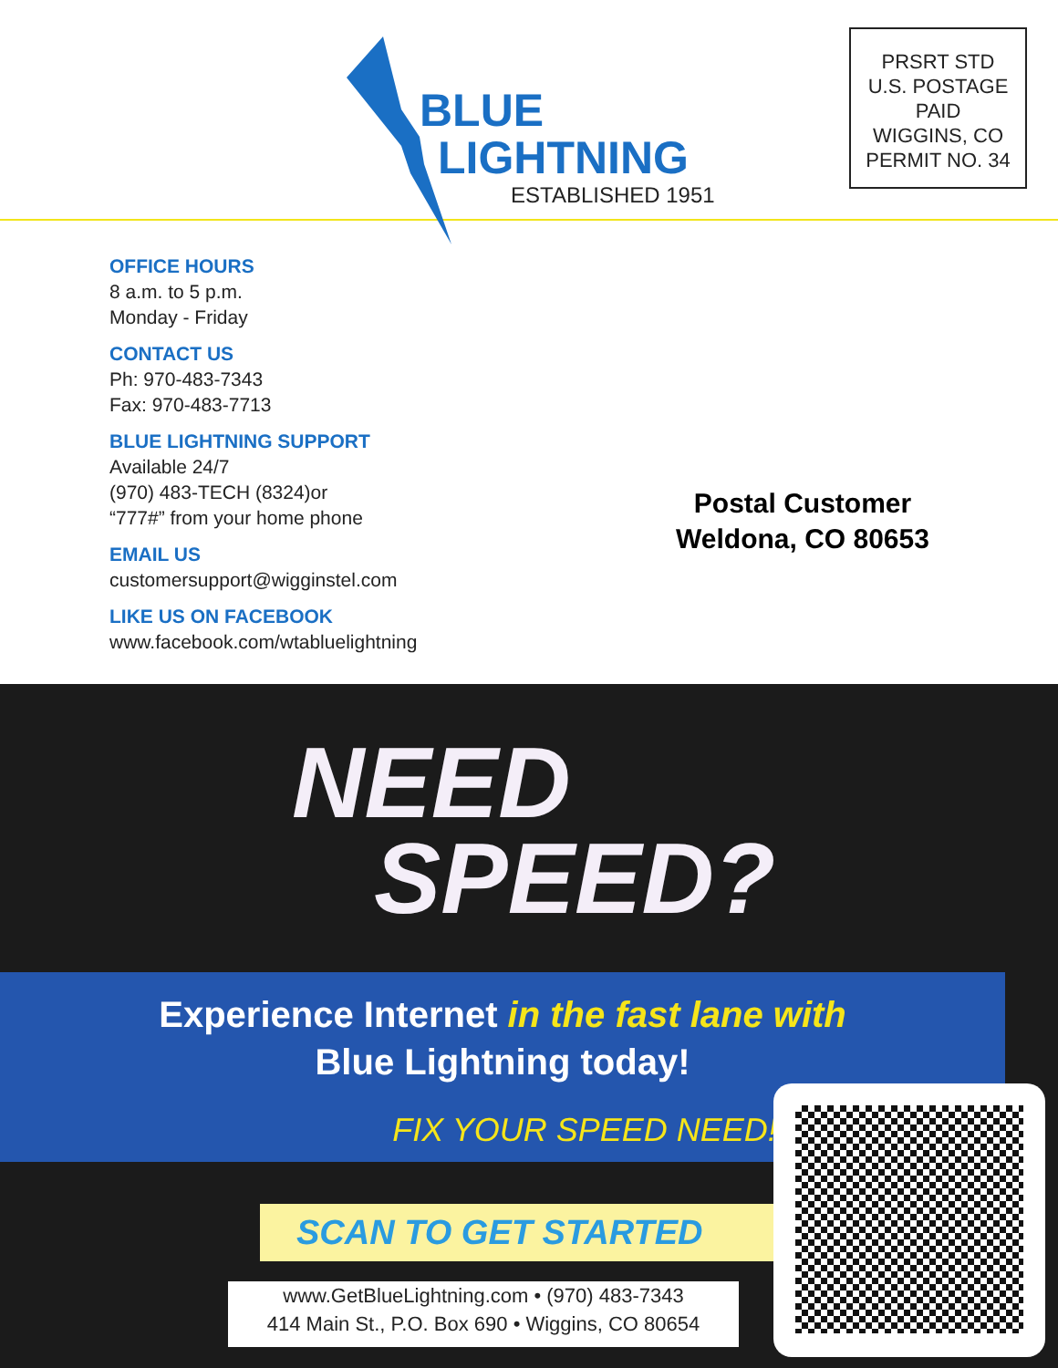BLUE
LIGHTNING
ESTABLISHED 1951
PRSRT STD
U.S. POSTAGE
PAID
WIGGINS, CO
PERMIT NO. 34
OFFICE HOURS
8 a.m. to 5 p.m.
Monday - Friday
CONTACT US
Ph: 970-483-7343
Fax: 970-483-7713
BLUE LIGHTNING SUPPORT
Available 24/7
(970) 483-TECH (8324)or
“777#” from your home phone
EMAIL US
customersupport@wigginstel.com
LIKE US ON FACEBOOK
www.facebook.com/wtabluelightning
Postal Customer
Weldona, CO 80653
NEED
SPEED?
Experience Internet in the fast lane with
Blue Lightning today!
FIX YOUR SPEED NEED!
SCAN TO GET STARTED
www.GetBlueLightning.com • (970) 483-7343
414 Main St., P.O. Box 690 • Wiggins, CO 80654